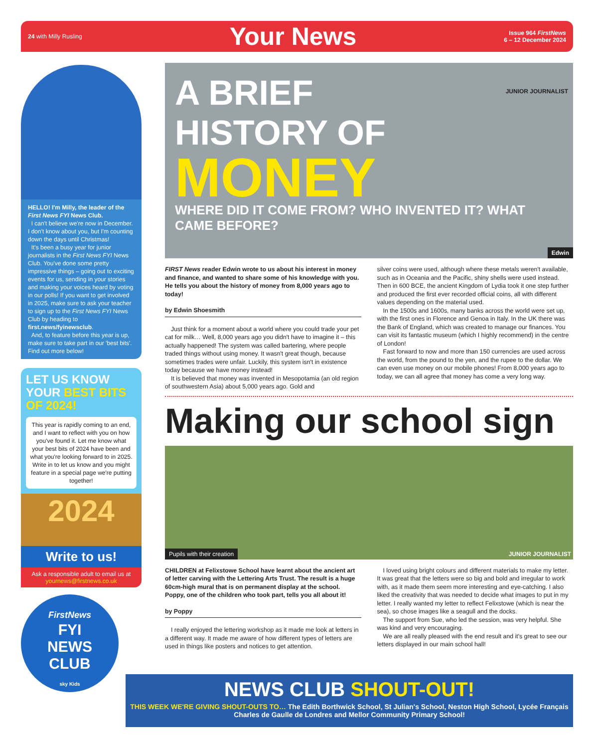24 with Milly Rusling
Your News
Issue 964 FirstNews
6 – 12 December 2024
HELLO! I'm Milly, the leader of the First News FYI News Club.
I can't believe we're now in December. I don't know about you, but I'm counting down the days until Christmas!
It's been a busy year for junior journalists in the First News FYI News Club. You've done some pretty impressive things – going out to exciting events for us, sending in your stories and making your voices heard by voting in our polls! If you want to get involved in 2025, make sure to ask your teacher to sign up to the First News FYI News Club by heading to first.news/fyinewsclub.
And, to feature before this year is up, make sure to take part in our 'best bits'. Find out more below!
LET US KNOW YOUR BEST BITS OF 2024!
This year is rapidly coming to an end, and I want to reflect with you on how you've found it. Let me know what your best bits of 2024 have been and what you're looking forward to in 2025. Write in to let us know and you might feature in a special page we're putting together!
2024
Write to us!
Ask a responsible adult to email us at yournews@firstnews.co.uk
FirstNews
FYI
NEWS
CLUB
sky Kids
A BRIEF
HISTORY OF
MONEY
WHERE DID IT COME FROM? WHO INVENTED IT? WHAT CAME BEFORE?
JUNIOR JOURNALIST
Edwin
FIRST News reader Edwin wrote to us about his interest in money and finance, and wanted to share some of his knowledge with you. He tells you about the history of money from 8,000 years ago to today!
by Edwin Shoesmith
Just think for a moment about a world where you could trade your pet cat for milk… Well, 8,000 years ago you didn't have to imagine it – this actually happened! The system was called bartering, where people traded things without using money. It wasn't great though, because sometimes trades were unfair. Luckily, this system isn't in existence today because we have money instead!
It is believed that money was invented in Mesopotamia (an old region of southwestern Asia) about 5,000 years ago. Gold and
silver coins were used, although where these metals weren't available, such as in Oceania and the Pacific, shiny shells were used instead. Then in 600 BCE, the ancient Kingdom of Lydia took it one step further and produced the first ever recorded official coins, all with different values depending on the material used.
In the 1500s and 1600s, many banks across the world were set up, with the first ones in Florence and Genoa in Italy. In the UK there was the Bank of England, which was created to manage our finances. You can visit its fantastic museum (which I highly recommend) in the centre of London!
Fast forward to now and more than 150 currencies are used across the world, from the pound to the yen, and the rupee to the dollar. We can even use money on our mobile phones! From 8,000 years ago to today, we can all agree that money has come a very long way.
Making our school sign
Pupils with their creation JUNIOR JOURNALIST
CHILDREN at Felixstowe School have learnt about the ancient art of letter carving with the Lettering Arts Trust. The result is a huge 60cm-high mural that is on permanent display at the school. Poppy, one of the children who took part, tells you all about it!
by Poppy
I really enjoyed the lettering workshop as it made me look at letters in a different way. It made me aware of how different types of letters are used in things like posters and notices to get attention.
I loved using bright colours and different materials to make my letter. It was great that the letters were so big and bold and irregular to work with, as it made them seem more interesting and eye-catching. I also liked the creativity that was needed to decide what images to put in my letter. I really wanted my letter to reflect Felixstowe (which is near the sea), so chose images like a seagull and the docks.
The support from Sue, who led the session, was very helpful. She was kind and very encouraging.
We are all really pleased with the end result and it's great to see our letters displayed in our main school hall!
NEWS CLUB SHOUT-OUT!
THIS WEEK WE'RE GIVING SHOUT-OUTS TO… The Edith Borthwick School, St Julian's School, Neston High School, Lycée Français Charles de Gaulle de Londres and Mellor Community Primary School!